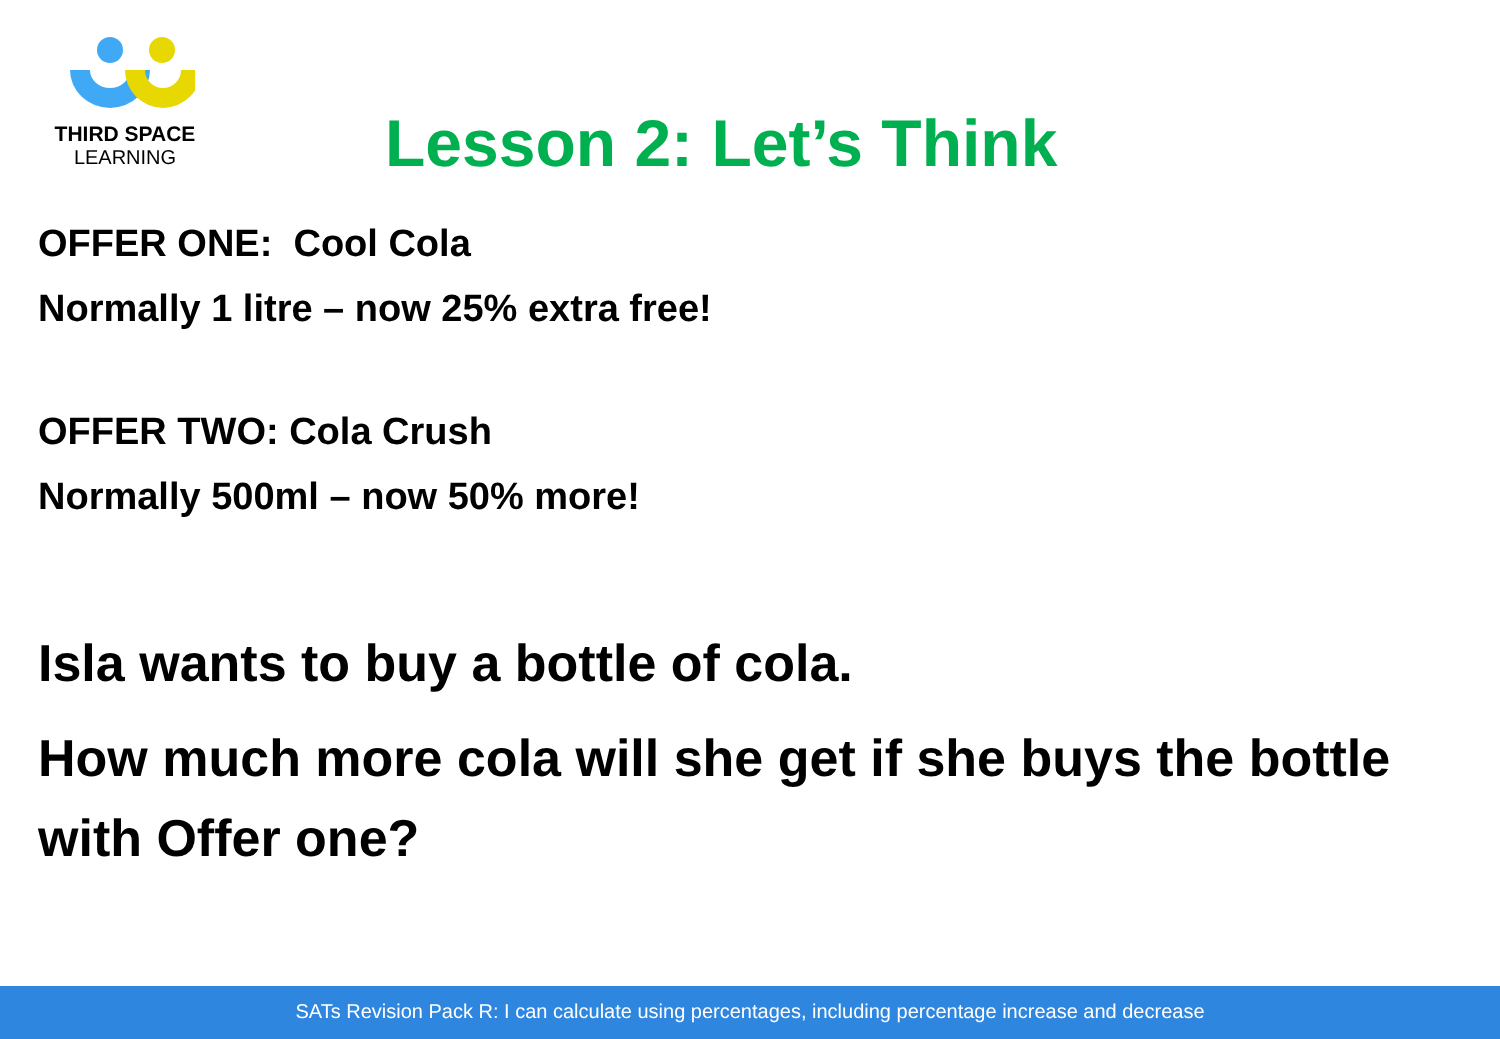THIRD SPACE
LEARNING
Lesson 2: Let’s Think
OFFER ONE: Cool Cola
Normally 1 litre – now 25% extra free!
OFFER TWO: Cola Crush
Normally 500ml – now 50% more!
Isla wants to buy a bottle of cola.
How much more cola will she get if she buys the bottle with Offer one?
SATs Revision Pack R: I can calculate using percentages, including percentage increase and decrease